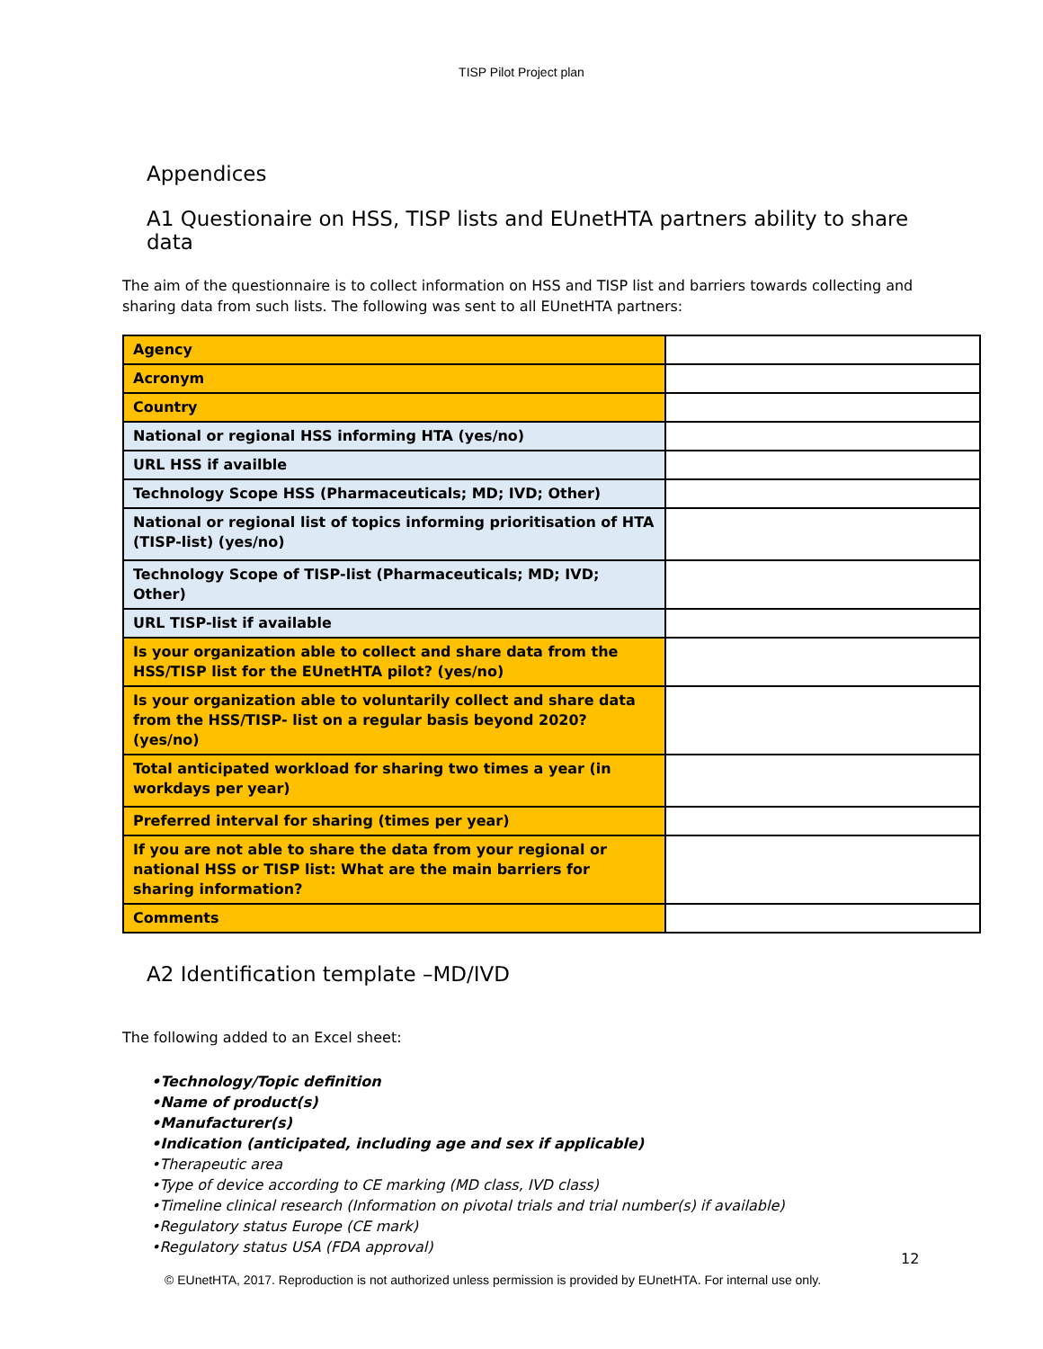TISP Pilot Project plan
Appendices
A1 Questionaire on HSS, TISP lists and EUnetHTA partners ability to share data
The aim of the questionnaire is to collect information on HSS and TISP list and barriers towards collecting and sharing data from such lists. The following was sent to all EUnetHTA partners:
| Agency | |
| Acronym | |
| Country | |
| National or regional HSS informing HTA (yes/no) | |
| URL HSS if availble | |
| Technology Scope HSS (Pharmaceuticals; MD; IVD; Other) | |
| National or regional list of topics informing prioritisation of HTA (TISP-list) (yes/no) | |
| Technology Scope of TISP-list (Pharmaceuticals; MD; IVD; Other) | |
| URL TISP-list if available | |
| Is your organization able to collect and share data from the HSS/TISP list for the EUnetHTA pilot? (yes/no) | |
| Is your organization able to voluntarily collect and share data from the HSS/TISP- list on a regular basis beyond 2020? (yes/no) | |
| Total anticipated workload for sharing two times a year (in workdays per year) | |
| Preferred interval for sharing (times per year) | |
| If you are not able to share the data from your regional or national HSS or TISP list: What are the main barriers for sharing information? | |
| Comments | |
A2 Identification template –MD/IVD
The following added to an Excel sheet:
•Technology/Topic definition
•Name of product(s)
•Manufacturer(s)
•Indication (anticipated, including age and sex if applicable)
•Therapeutic area
•Type of device according to CE marking (MD class, IVD class)
•Timeline clinical research (Information on pivotal trials and trial number(s) if available)
•Regulatory status Europe (CE mark)
•Regulatory status USA (FDA approval)
12
© EUnetHTA, 2017. Reproduction is not authorized unless permission is provided by EUnetHTA. For internal use only.